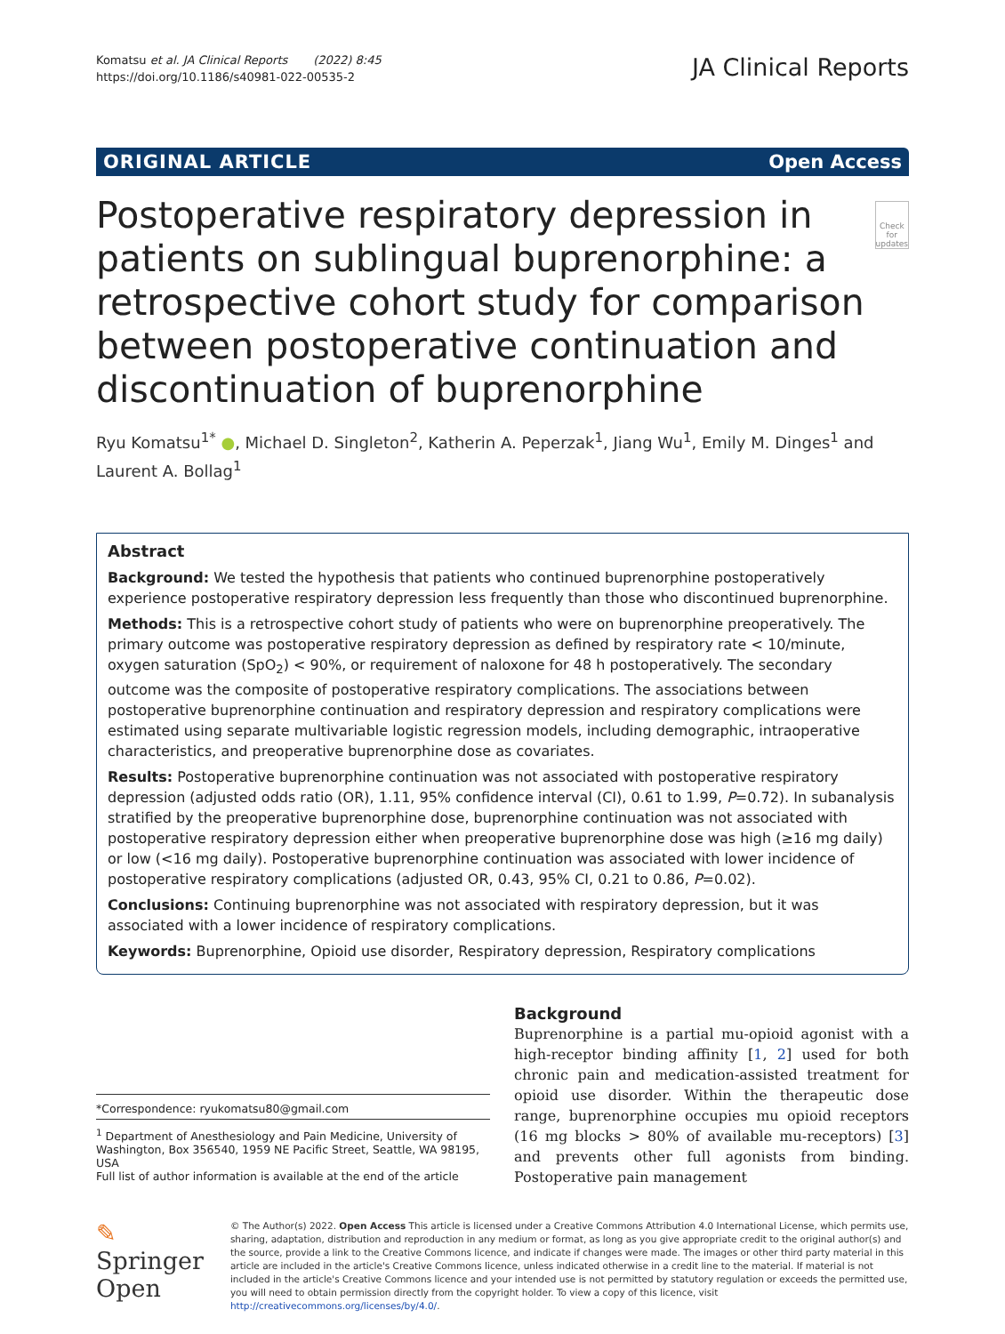Komatsu et al. JA Clinical Reports (2022) 8:45
https://doi.org/10.1186/s40981-022-00535-2
JA Clinical Reports
ORIGINAL ARTICLE Open Access
Postoperative respiratory depression in patients on sublingual buprenorphine: a retrospective cohort study for comparison between postoperative continuation and discontinuation of buprenorphine
Check for updates
Ryu Komatsu<sup>1*</sup> ●, Michael D. Singleton<sup>2</sup>, Katherin A. Peperzak<sup>1</sup>, Jiang Wu<sup>1</sup>, Emily M. Dinges<sup>1</sup> and Laurent A. Bollag<sup>1</sup>
Abstract
Background: We tested the hypothesis that patients who continued buprenorphine postoperatively experience postoperative respiratory depression less frequently than those who discontinued buprenorphine.
Methods: This is a retrospective cohort study of patients who were on buprenorphine preoperatively. The primary outcome was postoperative respiratory depression as defined by respiratory rate < 10/minute, oxygen saturation (SpO<sub>2</sub>) < 90%, or requirement of naloxone for 48 h postoperatively. The secondary outcome was the composite of postoperative respiratory complications. The associations between postoperative buprenorphine continuation and respiratory depression and respiratory complications were estimated using separate multivariable logistic regression models, including demographic, intraoperative characteristics, and preoperative buprenorphine dose as covariates.
Results: Postoperative buprenorphine continuation was not associated with postoperative respiratory depression (adjusted odds ratio (OR), 1.11, 95% confidence interval (CI), 0.61 to 1.99, P=0.72). In subanalysis stratified by the preoperative buprenorphine dose, buprenorphine continuation was not associated with postoperative respiratory depression either when preoperative buprenorphine dose was high (≥16 mg daily) or low (<16 mg daily). Postoperative buprenorphine continuation was associated with lower incidence of postoperative respiratory complications (adjusted OR, 0.43, 95% CI, 0.21 to 0.86, P=0.02).
Conclusions: Continuing buprenorphine was not associated with respiratory depression, but it was associated with a lower incidence of respiratory complications.
Keywords: Buprenorphine, Opioid use disorder, Respiratory depression, Respiratory complications
*Correspondence: ryukomatsu80@gmail.com
<sup>1</sup> Department of Anesthesiology and Pain Medicine, University of Washington, Box 356540, 1959 NE Pacific Street, Seattle, WA 98195, USA
Full list of author information is available at the end of the article
Background
Buprenorphine is a partial mu-opioid agonist with a high-receptor binding affinity [1, 2] used for both chronic pain and medication-assisted treatment for opioid use disorder. Within the therapeutic dose range, buprenorphine occupies mu opioid receptors (16 mg blocks > 80% of available mu-receptors) [3] and prevents other full agonists from binding. Postoperative pain management
✎ Springer Open
© The Author(s) 2022. Open Access This article is licensed under a Creative Commons Attribution 4.0 International License, which permits use, sharing, adaptation, distribution and reproduction in any medium or format, as long as you give appropriate credit to the original author(s) and the source, provide a link to the Creative Commons licence, and indicate if changes were made. The images or other third party material in this article are included in the article's Creative Commons licence, unless indicated otherwise in a credit line to the material. If material is not included in the article's Creative Commons licence and your intended use is not permitted by statutory regulation or exceeds the permitted use, you will need to obtain permission directly from the copyright holder. To view a copy of this licence, visit http://creativecommons.org/licenses/by/4.0/.